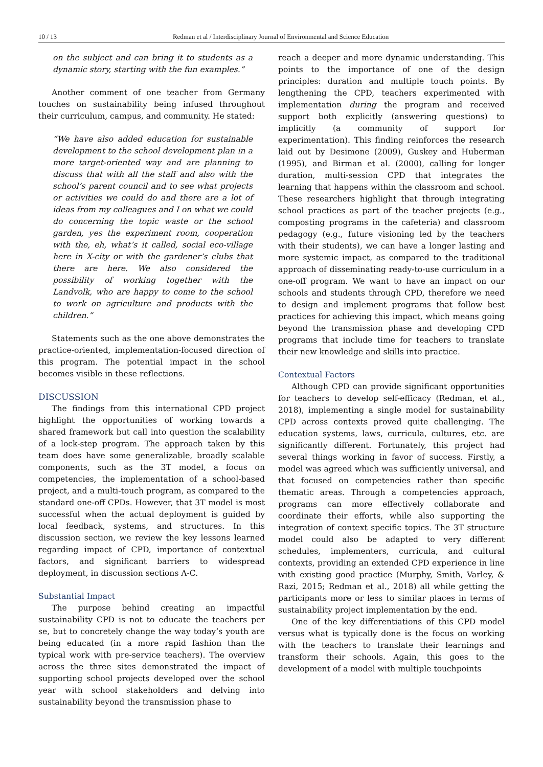10 / 13 Redman et al / Interdisciplinary Journal of Environmental and Science Education
on the subject and can bring it to students as a dynamic story, starting with the fun examples.”
Another comment of one teacher from Germany touches on sustainability being infused throughout their curriculum, campus, and community. He stated:
“We have also added education for sustainable development to the school development plan in a more target-oriented way and are planning to discuss that with all the staff and also with the school’s parent council and to see what projects or activities we could do and there are a lot of ideas from my colleagues and I on what we could do concerning the topic waste or the school garden, yes the experiment room, cooperation with the, eh, what’s it called, social eco-village here in X-city or with the gardener’s clubs that there are here. We also considered the possibility of working together with the Landvolk, who are happy to come to the school to work on agriculture and products with the children.”
Statements such as the one above demonstrates the practice-oriented, implementation-focused direction of this program. The potential impact in the school becomes visible in these reflections.
DISCUSSION
The findings from this international CPD project highlight the opportunities of working towards a shared framework but call into question the scalability of a lock-step program. The approach taken by this team does have some generalizable, broadly scalable components, such as the 3T model, a focus on competencies, the implementation of a school-based project, and a multi-touch program, as compared to the standard one-off CPDs. However, that 3T model is most successful when the actual deployment is guided by local feedback, systems, and structures. In this discussion section, we review the key lessons learned regarding impact of CPD, importance of contextual factors, and significant barriers to widespread deployment, in discussion sections A-C.
Substantial Impact
The purpose behind creating an impactful sustainability CPD is not to educate the teachers per se, but to concretely change the way today’s youth are being educated (in a more rapid fashion than the typical work with pre-service teachers). The overview across the three sites demonstrated the impact of supporting school projects developed over the school year with school stakeholders and delving into sustainability beyond the transmission phase to
reach a deeper and more dynamic understanding. This points to the importance of one of the design principles: duration and multiple touch points. By lengthening the CPD, teachers experimented with implementation during the program and received support both explicitly (answering questions) to implicitly (a community of support for experimentation). This finding reinforces the research laid out by Desimone (2009), Guskey and Huberman (1995), and Birman et al. (2000), calling for longer duration, multi-session CPD that integrates the learning that happens within the classroom and school. These researchers highlight that through integrating school practices as part of the teacher projects (e.g., composting programs in the cafeteria) and classroom pedagogy (e.g., future visioning led by the teachers with their students), we can have a longer lasting and more systemic impact, as compared to the traditional approach of disseminating ready-to-use curriculum in a one-off program. We want to have an impact on our schools and students through CPD, therefore we need to design and implement programs that follow best practices for achieving this impact, which means going beyond the transmission phase and developing CPD programs that include time for teachers to translate their new knowledge and skills into practice.
Contextual Factors
Although CPD can provide significant opportunities for teachers to develop self-efficacy (Redman, et al., 2018), implementing a single model for sustainability CPD across contexts proved quite challenging. The education systems, laws, curricula, cultures, etc. are significantly different. Fortunately, this project had several things working in favor of success. Firstly, a model was agreed which was sufficiently universal, and that focused on competencies rather than specific thematic areas. Through a competencies approach, programs can more effectively collaborate and coordinate their efforts, while also supporting the integration of context specific topics. The 3T structure model could also be adapted to very different schedules, implementers, curricula, and cultural contexts, providing an extended CPD experience in line with existing good practice (Murphy, Smith, Varley, & Razi, 2015; Redman et al., 2018) all while getting the participants more or less to similar places in terms of sustainability project implementation by the end.
One of the key differentiations of this CPD model versus what is typically done is the focus on working with the teachers to translate their learnings and transform their schools. Again, this goes to the development of a model with multiple touchpoints